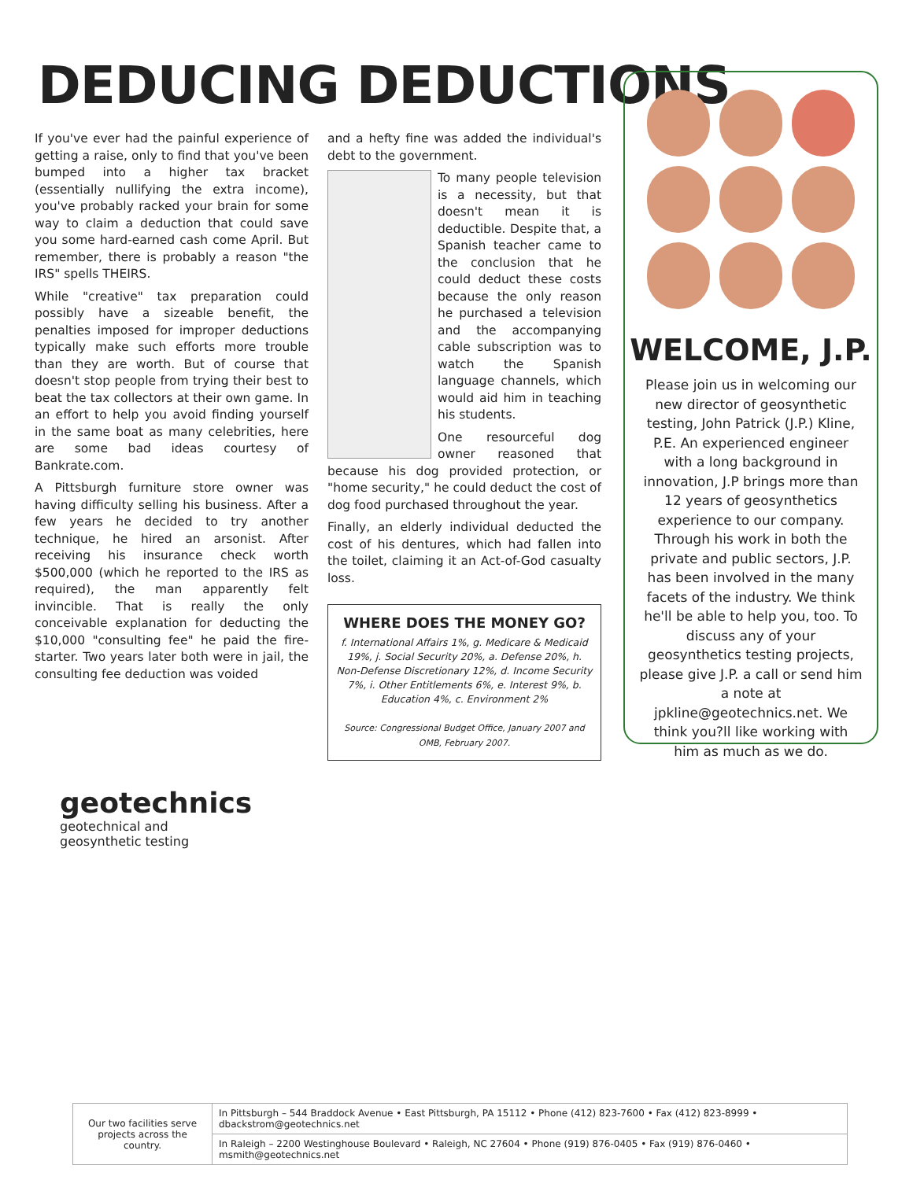DEDUCING DEDUCTIONS
If you've ever had the painful experience of getting a raise, only to find that you've been bumped into a higher tax bracket (essentially nullifying the extra income), you've probably racked your brain for some way to claim a deduction that could save you some hard-earned cash come April. But remember, there is probably a reason "the IRS" spells THEIRS.
While "creative" tax preparation could possibly have a sizeable benefit, the penalties imposed for improper deductions typically make such efforts more trouble than they are worth. But of course that doesn't stop people from trying their best to beat the tax collectors at their own game. In an effort to help you avoid finding yourself in the same boat as many celebrities, here are some bad ideas courtesy of Bankrate.com.
A Pittsburgh furniture store owner was having difficulty selling his business. After a few years he decided to try another technique, he hired an arsonist. After receiving his insurance check worth $500,000 (which he reported to the IRS as required), the man apparently felt invincible. That is really the only conceivable explanation for deducting the $10,000 "consulting fee" he paid the fire-starter. Two years later both were in jail, the consulting fee deduction was voided
and a hefty fine was added the individual's debt to the government.
To many people television is a necessity, but that doesn't mean it is deductible. Despite that, a Spanish teacher came to the conclusion that he could deduct these costs because the only reason he purchased a television and the accompanying cable subscription was to watch the Spanish language channels, which would aid him in teaching his students.
One resourceful dog owner reasoned that because his dog provided protection, or "home security," he could deduct the cost of dog food purchased throughout the year.
Finally, an elderly individual deducted the cost of his dentures, which had fallen into the toilet, claiming it an Act-of-God casualty loss.
WHERE DOES THE MONEY GO?
f. International Affairs 1%, g. Medicare & Medicaid 19%, j. Social Security 20%, a. Defense 20%, h. Non-Defense Discretionary 12%, d. Income Security 7%, i. Other Entitlements 6%, e. Interest 9%, b. Education 4%, c. Environment 2%
Source: Congressional Budget Office, January 2007 and OMB, February 2007.
WELCOME, J.P.
Please join us in welcoming our new director of geosynthetic testing, John Patrick (J.P.) Kline, P.E. An experienced engineer with a long background in innovation, J.P brings more than 12 years of geosynthetics experience to our company. Through his work in both the private and public sectors, J.P. has been involved in the many facets of the industry. We think he'll be able to help you, too. To discuss any of your geosynthetics testing projects, please give J.P. a call or send him a note at jpkline@geotechnics.net. We think you?ll like working with him as much as we do.
geotechnics
geotechnical and
geosynthetic testing
| Our two facilities serve projects across the country. | In Pittsburgh – 544 Braddock Avenue • East Pittsburgh, PA 15112 • Phone (412) 823-7600 • Fax (412) 823-8999 • dbackstrom@geotechnics.net |
| | In Raleigh – 2200 Westinghouse Boulevard • Raleigh, NC 27604 • Phone (919) 876-0405 • Fax (919) 876-0460 • msmith@geotechnics.net |